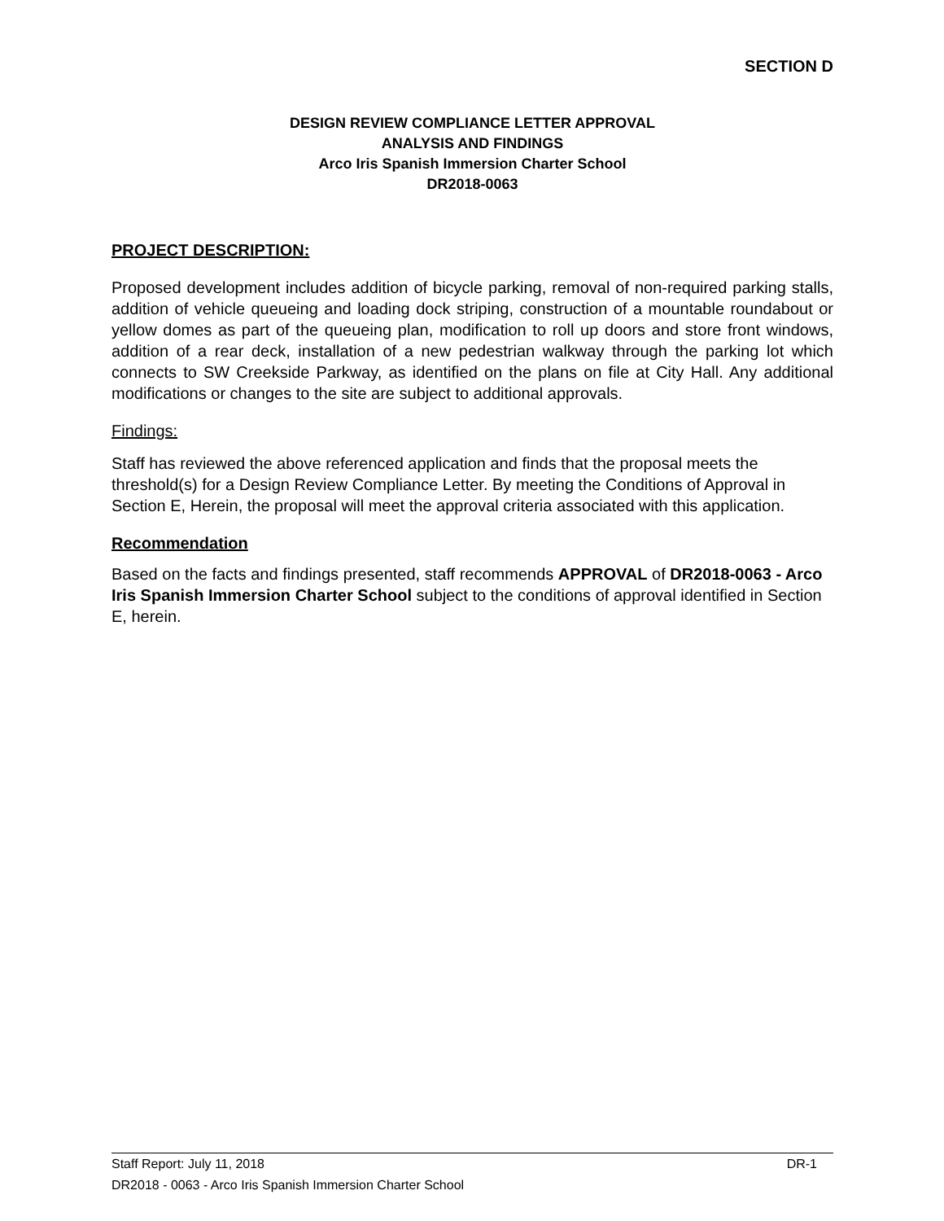SECTION D
DESIGN REVIEW COMPLIANCE LETTER APPROVAL
ANALYSIS AND FINDINGS
Arco Iris Spanish Immersion Charter School
DR2018-0063
PROJECT DESCRIPTION:
Proposed development includes addition of bicycle parking, removal of non-required parking stalls, addition of vehicle queueing and loading dock striping, construction of a mountable roundabout or yellow domes as part of the queueing plan, modification to roll up doors and store front windows, addition of a rear deck, installation of a new pedestrian walkway through the parking lot which connects to SW Creekside Parkway, as identified on the plans on file at City Hall. Any additional modifications or changes to the site are subject to additional approvals.
Findings:
Staff has reviewed the above referenced application and finds that the proposal meets the threshold(s) for a Design Review Compliance Letter. By meeting the Conditions of Approval in Section E, Herein, the proposal will meet the approval criteria associated with this application.
Recommendation
Based on the facts and findings presented, staff recommends APPROVAL of DR2018-0063 - Arco Iris Spanish Immersion Charter School subject to the conditions of approval identified in Section E, herein.
Staff Report: July 11, 2018 DR-1
DR2018 - 0063 - Arco Iris Spanish Immersion Charter School